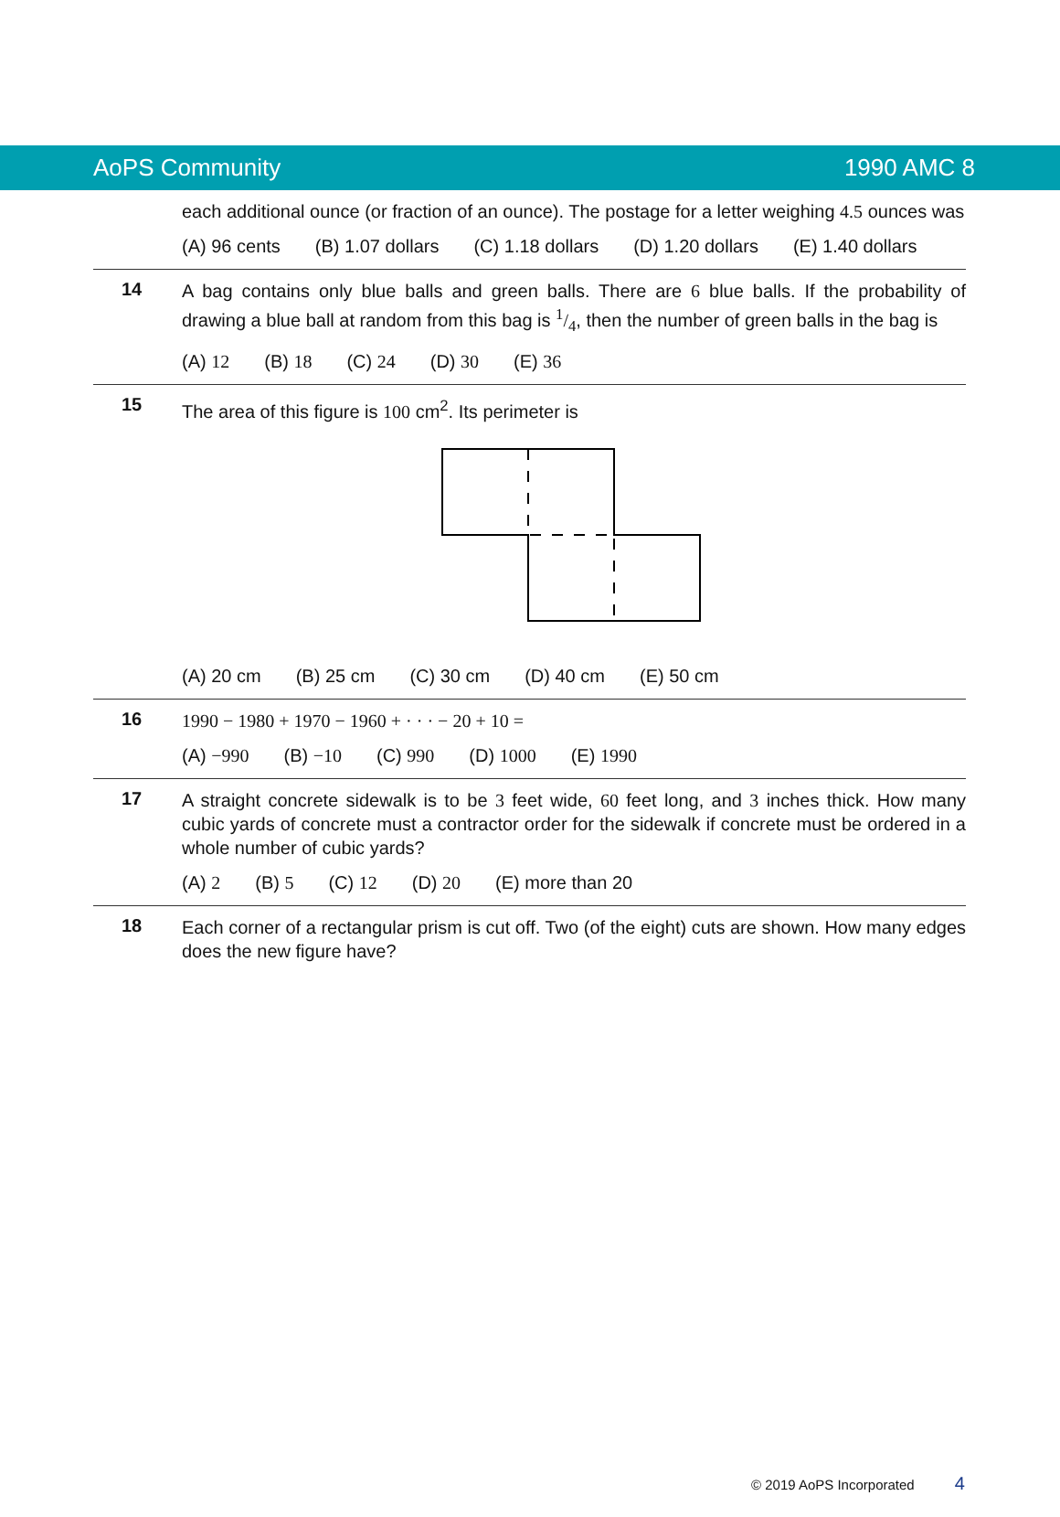AoPS Community 1990 AMC 8
each additional ounce (or fraction of an ounce). The postage for a letter weighing 4.5 ounces was
(A) 96 cents (B) 1.07 dollars (C) 1.18 dollars (D) 1.20 dollars (E) 1.40 dollars
14
A bag contains only blue balls and green balls. There are 6 blue balls. If the probability of drawing a blue ball at random from this bag is 1/4, then the number of green balls in the bag is
(A) 12 (B) 18 (C) 24 (D) 30 (E) 36
15
The area of this figure is 100 cm<sup>2</sup>. Its perimeter is
(A) 20 cm (B) 25 cm (C) 30 cm (D) 40 cm (E) 50 cm
16
1990 − 1980 + 1970 − 1960 + · · · − 20 + 10 =
(A) −990 (B) −10 (C) 990 (D) 1000 (E) 1990
17
A straight concrete sidewalk is to be 3 feet wide, 60 feet long, and 3 inches thick. How many cubic yards of concrete must a contractor order for the sidewalk if concrete must be ordered in a whole number of cubic yards?
(A) 2 (B) 5 (C) 12 (D) 20 (E) more than 20
18
Each corner of a rectangular prism is cut off. Two (of the eight) cuts are shown. How many edges does the new figure have?
© 2019 AoPS Incorporated 4